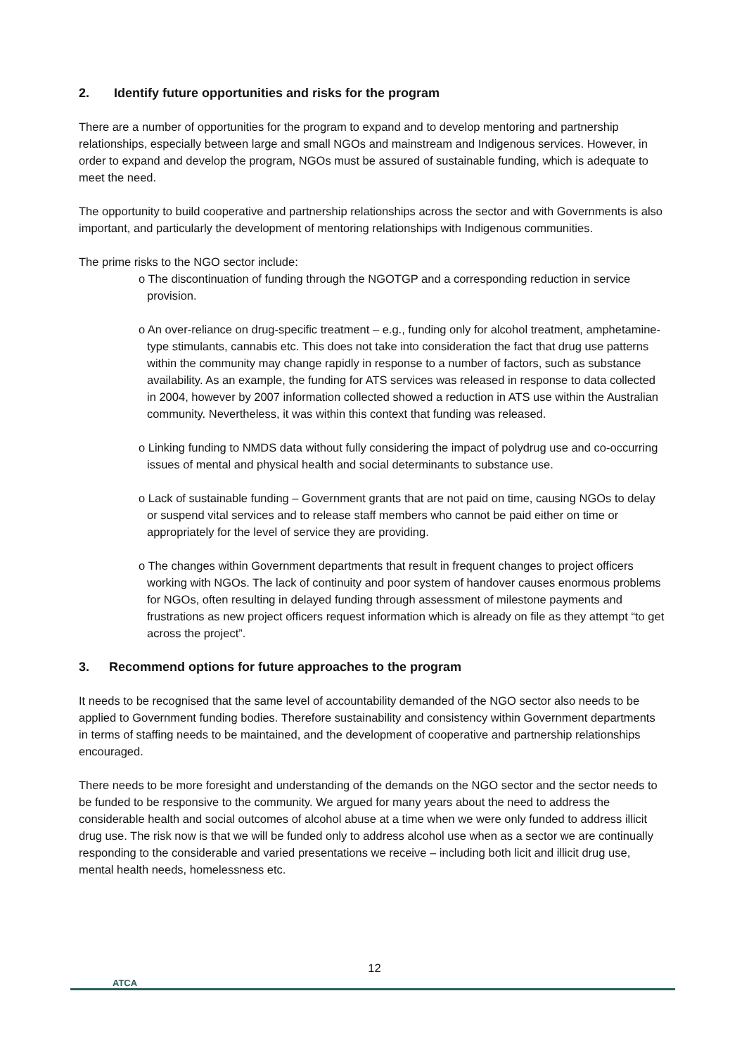2. Identify future opportunities and risks for the program
There are a number of opportunities for the program to expand and to develop mentoring and partnership relationships, especially between large and small NGOs and mainstream and Indigenous services. However, in order to expand and develop the program, NGOs must be assured of sustainable funding, which is adequate to meet the need.
The opportunity to build cooperative and partnership relationships across the sector and with Governments is also important, and particularly the development of mentoring relationships with Indigenous communities.
The prime risks to the NGO sector include:
o The discontinuation of funding through the NGOTGP and a corresponding reduction in service provision.
o An over-reliance on drug-specific treatment – e.g., funding only for alcohol treatment, amphetamine-type stimulants, cannabis etc. This does not take into consideration the fact that drug use patterns within the community may change rapidly in response to a number of factors, such as substance availability. As an example, the funding for ATS services was released in response to data collected in 2004, however by 2007 information collected showed a reduction in ATS use within the Australian community. Nevertheless, it was within this context that funding was released.
o Linking funding to NMDS data without fully considering the impact of polydrug use and co-occurring issues of mental and physical health and social determinants to substance use.
o Lack of sustainable funding – Government grants that are not paid on time, causing NGOs to delay or suspend vital services and to release staff members who cannot be paid either on time or appropriately for the level of service they are providing.
o The changes within Government departments that result in frequent changes to project officers working with NGOs. The lack of continuity and poor system of handover causes enormous problems for NGOs, often resulting in delayed funding through assessment of milestone payments and frustrations as new project officers request information which is already on file as they attempt “to get across the project”.
3. Recommend options for future approaches to the program
It needs to be recognised that the same level of accountability demanded of the NGO sector also needs to be applied to Government funding bodies. Therefore sustainability and consistency within Government departments in terms of staffing needs to be maintained, and the development of cooperative and partnership relationships encouraged.
There needs to be more foresight and understanding of the demands on the NGO sector and the sector needs to be funded to be responsive to the community. We argued for many years about the need to address the considerable health and social outcomes of alcohol abuse at a time when we were only funded to address illicit drug use. The risk now is that we will be funded only to address alcohol use when as a sector we are continually responding to the considerable and varied presentations we receive – including both licit and illicit drug use, mental health needs, homelessness etc.
12
ATCA